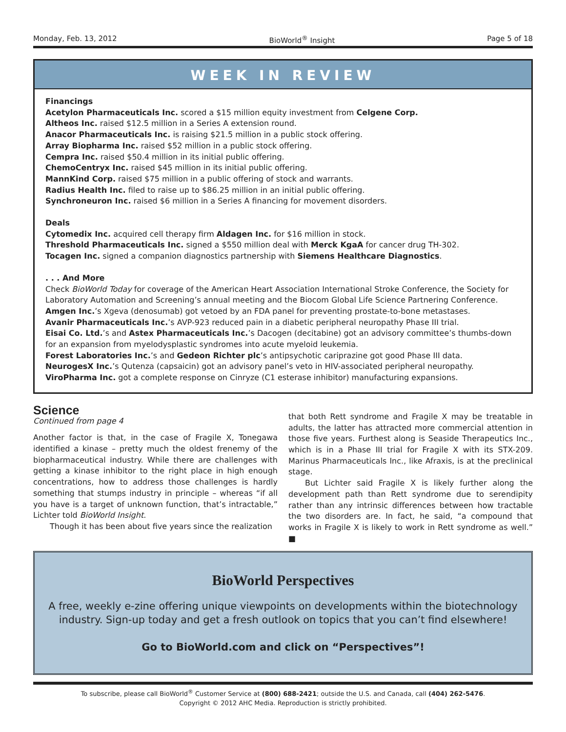Monday, Feb. 13, 2012 BioWorld<sup>®</sup> Insight Page 5 of 18
WEEK IN REVIEW
Financings
Acetylon Pharmaceuticals Inc. scored a $15 million equity investment from Celgene Corp.
Altheos Inc. raised $12.5 million in a Series A extension round.
Anacor Pharmaceuticals Inc. is raising $21.5 million in a public stock offering.
Array Biopharma Inc. raised $52 million in a public stock offering.
Cempra Inc. raised $50.4 million in its initial public offering.
ChemoCentryx Inc. raised $45 million in its initial public offering.
MannKind Corp. raised $75 million in a public offering of stock and warrants.
Radius Health Inc. filed to raise up to $86.25 million in an initial public offering.
Synchroneuron Inc. raised $6 million in a Series A financing for movement disorders.
Deals
Cytomedix Inc. acquired cell therapy firm Aldagen Inc. for $16 million in stock.
Threshold Pharmaceuticals Inc. signed a $550 million deal with Merck KgaA for cancer drug TH-302.
Tocagen Inc. signed a companion diagnostics partnership with Siemens Healthcare Diagnostics.
. . . And More
Check BioWorld Today for coverage of the American Heart Association International Stroke Conference, the Society for Laboratory Automation and Screening’s annual meeting and the Biocom Global Life Science Partnering Conference.
Amgen Inc.’s Xgeva (denosumab) got vetoed by an FDA panel for preventing prostate-to-bone metastases.
Avanir Pharmaceuticals Inc.’s AVP-923 reduced pain in a diabetic peripheral neuropathy Phase III trial.
Eisai Co. Ltd.’s and Astex Pharmaceuticals Inc.’s Dacogen (decitabine) got an advisory committee’s thumbs-down for an expansion from myelodysplastic syndromes into acute myeloid leukemia.
Forest Laboratories Inc.’s and Gedeon Richter plc’s antipsychotic cariprazine got good Phase III data.
NeurogesX Inc.’s Qutenza (capsaicin) got an advisory panel’s veto in HIV-associated peripheral neuropathy.
ViroPharma Inc. got a complete response on Cinryze (C1 esterase inhibitor) manufacturing expansions.
Science
Continued from page 4
Another factor is that, in the case of Fragile X, Tonegawa identified a kinase – pretty much the oldest frenemy of the biopharmaceutical industry. While there are challenges with getting a kinase inhibitor to the right place in high enough concentrations, how to address those challenges is hardly something that stumps industry in principle – whereas “if all you have is a target of unknown function, that’s intractable,” Lichter told BioWorld Insight.
Though it has been about five years since the realization
that both Rett syndrome and Fragile X may be treatable in adults, the latter has attracted more commercial attention in those five years. Furthest along is Seaside Therapeutics Inc., which is in a Phase III trial for Fragile X with its STX-209. Marinus Pharmaceuticals Inc., like Afraxis, is at the preclinical stage.
But Lichter said Fragile X is likely further along the development path than Rett syndrome due to serendipity rather than any intrinsic differences between how tractable the two disorders are. In fact, he said, “a compound that works in Fragile X is likely to work in Rett syndrome as well.” ■
BioWorld Perspectives
A free, weekly e-zine offering unique viewpoints on developments within the biotechnology industry. Sign-up today and get a fresh outlook on topics that you can’t find elsewhere!
Go to BioWorld.com and click on “Perspectives”!
To subscribe, please call BioWorld<sup>®</sup> Customer Service at (800) 688-2421; outside the U.S. and Canada, call (404) 262-5476.
Copyright © 2012 AHC Media. Reproduction is strictly prohibited.